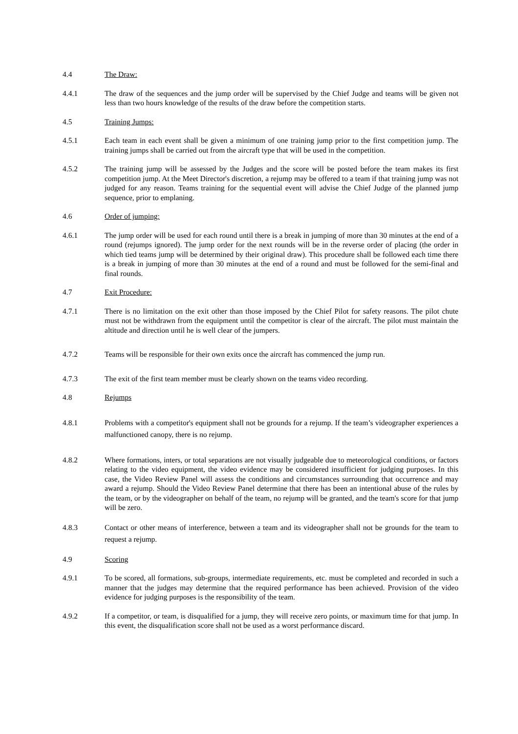4.4 The Draw:
4.4.1 The draw of the sequences and the jump order will be supervised by the Chief Judge and teams will be given not less than two hours knowledge of the results of the draw before the competition starts.
4.5 Training Jumps:
4.5.1 Each team in each event shall be given a minimum of one training jump prior to the first competition jump. The training jumps shall be carried out from the aircraft type that will be used in the competition.
4.5.2 The training jump will be assessed by the Judges and the score will be posted before the team makes its first competition jump. At the Meet Director's discretion, a rejump may be offered to a team if that training jump was not judged for any reason. Teams training for the sequential event will advise the Chief Judge of the planned jump sequence, prior to emplaning.
4.6 Order of jumping:
4.6.1 The jump order will be used for each round until there is a break in jumping of more than 30 minutes at the end of a round (rejumps ignored). The jump order for the next rounds will be in the reverse order of placing (the order in which tied teams jump will be determined by their original draw). This procedure shall be followed each time there is a break in jumping of more than 30 minutes at the end of a round and must be followed for the semi-final and final rounds.
4.7 Exit Procedure:
4.7.1 There is no limitation on the exit other than those imposed by the Chief Pilot for safety reasons. The pilot chute must not be withdrawn from the equipment until the competitor is clear of the aircraft. The pilot must maintain the altitude and direction until he is well clear of the jumpers.
4.7.2 Teams will be responsible for their own exits once the aircraft has commenced the jump run.
4.7.3 The exit of the first team member must be clearly shown on the teams video recording.
4.8 Rejumps
4.8.1 Problems with a competitor's equipment shall not be grounds for a rejump. If the team’s videographer experiences a malfunctioned canopy, there is no rejump.
4.8.2 Where formations, inters, or total separations are not visually judgeable due to meteorological conditions, or factors relating to the video equipment, the video evidence may be considered insufficient for judging purposes. In this case, the Video Review Panel will assess the conditions and circumstances surrounding that occurrence and may award a rejump. Should the Video Review Panel determine that there has been an intentional abuse of the rules by the team, or by the videographer on behalf of the team, no rejump will be granted, and the team's score for that jump will be zero.
4.8.3 Contact or other means of interference, between a team and its videographer shall not be grounds for the team to request a rejump.
4.9 Scoring
4.9.1 To be scored, all formations, sub-groups, intermediate requirements, etc. must be completed and recorded in such a manner that the judges may determine that the required performance has been achieved. Provision of the video evidence for judging purposes is the responsibility of the team.
4.9.2 If a competitor, or team, is disqualified for a jump, they will receive zero points, or maximum time for that jump. In this event, the disqualification score shall not be used as a worst performance discard.